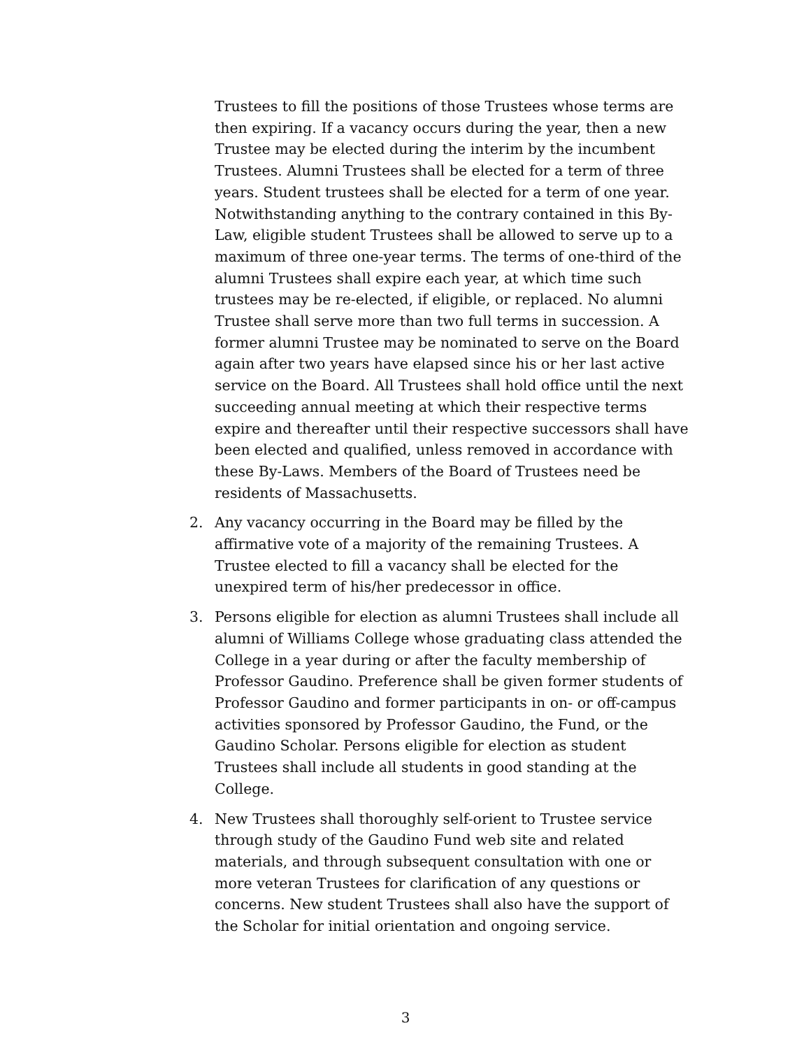Trustees to fill the positions of those Trustees whose terms are then expiring. If a vacancy occurs during the year, then a new Trustee may be elected during the interim by the incumbent Trustees. Alumni Trustees shall be elected for a term of three years. Student trustees shall be elected for a term of one year. Notwithstanding anything to the contrary contained in this By-Law, eligible student Trustees shall be allowed to serve up to a maximum of three one-year terms. The terms of one-third of the alumni Trustees shall expire each year, at which time such trustees may be re-elected, if eligible, or replaced. No alumni Trustee shall serve more than two full terms in succession. A former alumni Trustee may be nominated to serve on the Board again after two years have elapsed since his or her last active service on the Board. All Trustees shall hold office until the next succeeding annual meeting at which their respective terms expire and thereafter until their respective successors shall have been elected and qualified, unless removed in accordance with these By-Laws. Members of the Board of Trustees need be residents of Massachusetts.
2. Any vacancy occurring in the Board may be filled by the affirmative vote of a majority of the remaining Trustees. A Trustee elected to fill a vacancy shall be elected for the unexpired term of his/her predecessor in office.
3. Persons eligible for election as alumni Trustees shall include all alumni of Williams College whose graduating class attended the College in a year during or after the faculty membership of Professor Gaudino. Preference shall be given former students of Professor Gaudino and former participants in on- or off-campus activities sponsored by Professor Gaudino, the Fund, or the Gaudino Scholar. Persons eligible for election as student Trustees shall include all students in good standing at the College.
4. New Trustees shall thoroughly self-orient to Trustee service through study of the Gaudino Fund web site and related materials, and through subsequent consultation with one or more veteran Trustees for clarification of any questions or concerns. New student Trustees shall also have the support of the Scholar for initial orientation and ongoing service.
3